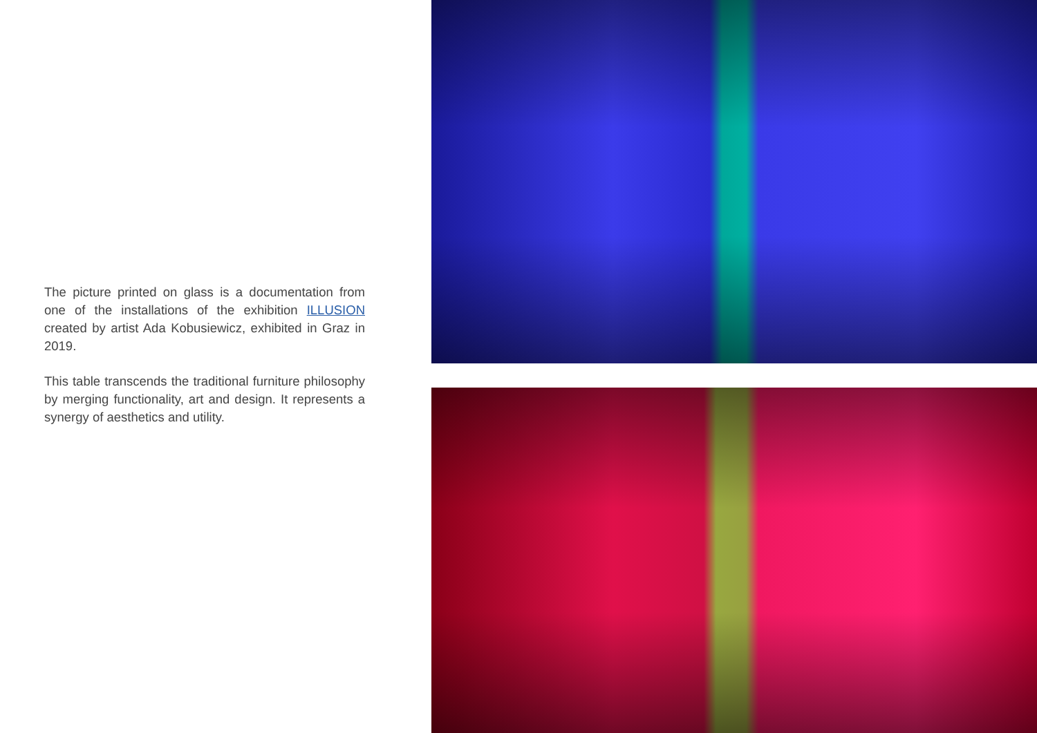The picture printed on glass is a documentation from one of the installations of the exhibition ILLUSION created by artist Ada Kobusiewicz, exhibited in Graz in 2019.
This table transcends the traditional furniture philosophy by merging functionality, art and design. It represents a synergy of aesthetics and utility.